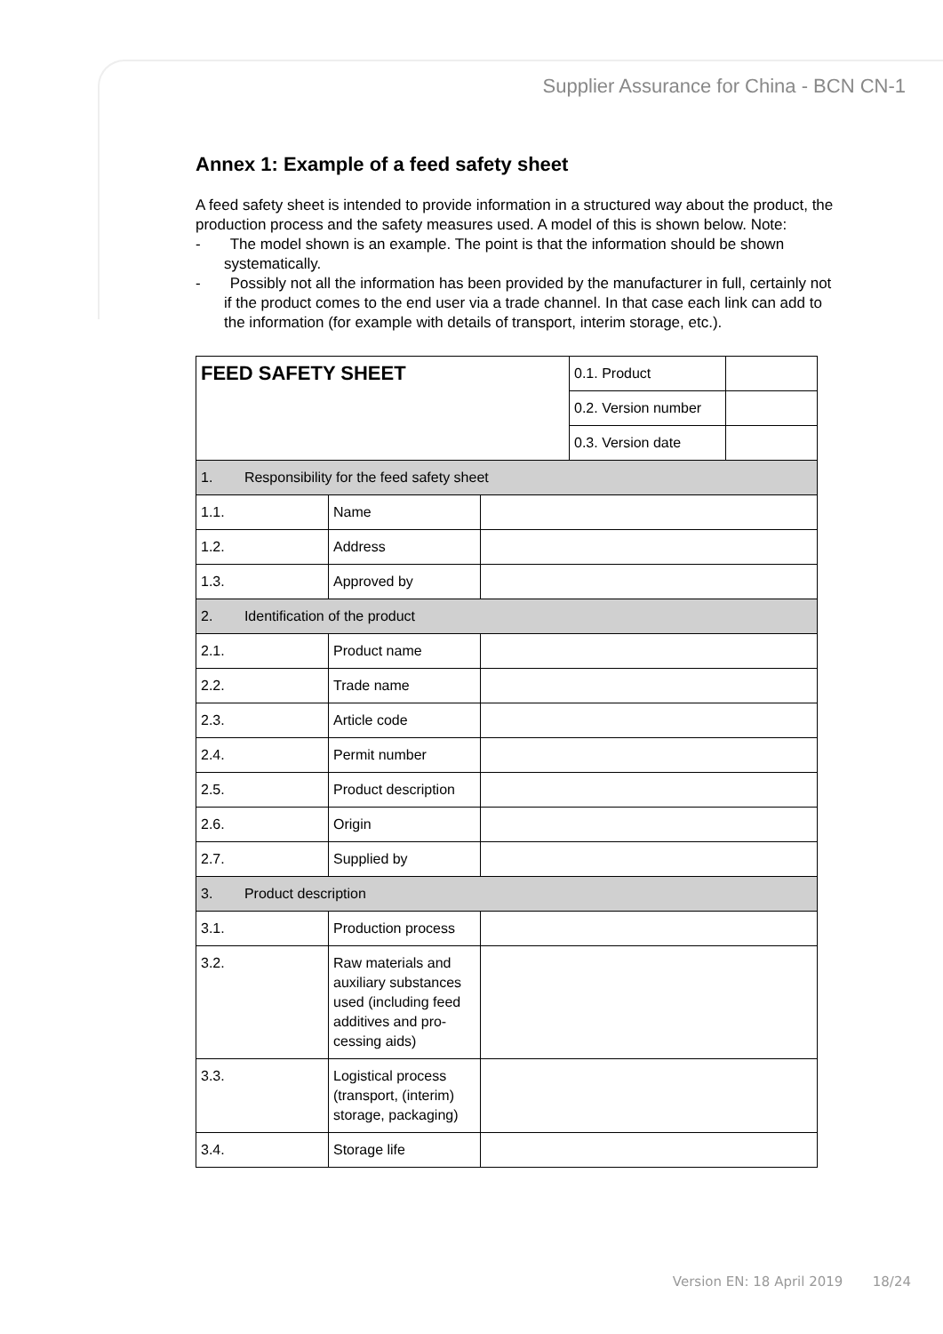Supplier Assurance for China - BCN CN-1
Annex 1: Example of a feed safety sheet
A feed safety sheet is intended to provide information in a structured way about the product, the production process and the safety measures used. A model of this is shown below. Note:
- The model shown is an example. The point is that the information should be shown systematically.
- Possibly not all the information has been provided by the manufacturer in full, certainly not if the product comes to the end user via a trade channel. In that case each link can add to the information (for example with details of transport, interim storage, etc.).
| FEED SAFETY SHEET | | | 0.1. Product | |
| | | | 0.2. Version number | |
| | | | 0.3. Version date | |
| 1. Responsibility for the feed safety sheet | | | | |
| 1.1. | Name | | | |
| 1.2. | Address | | | |
| 1.3. | Approved by | | | |
| 2. Identification of the product | | | | |
| 2.1. | Product name | | | |
| 2.2. | Trade name | | | |
| 2.3. | Article code | | | |
| 2.4. | Permit number | | | |
| 2.5. | Product description | | | |
| 2.6. | Origin | | | |
| 2.7. | Supplied by | | | |
| 3. Product description | | | | |
| 3.1. | Production process | | | |
| 3.2. | Raw materials and auxiliary substances used (including feed additives and pro-cessing aids) | | | |
| 3.3. | Logistical process (transport, (interim) storage, packaging) | | | |
| 3.4. | Storage life | | | |
Version EN: 18 April 2019 18/24